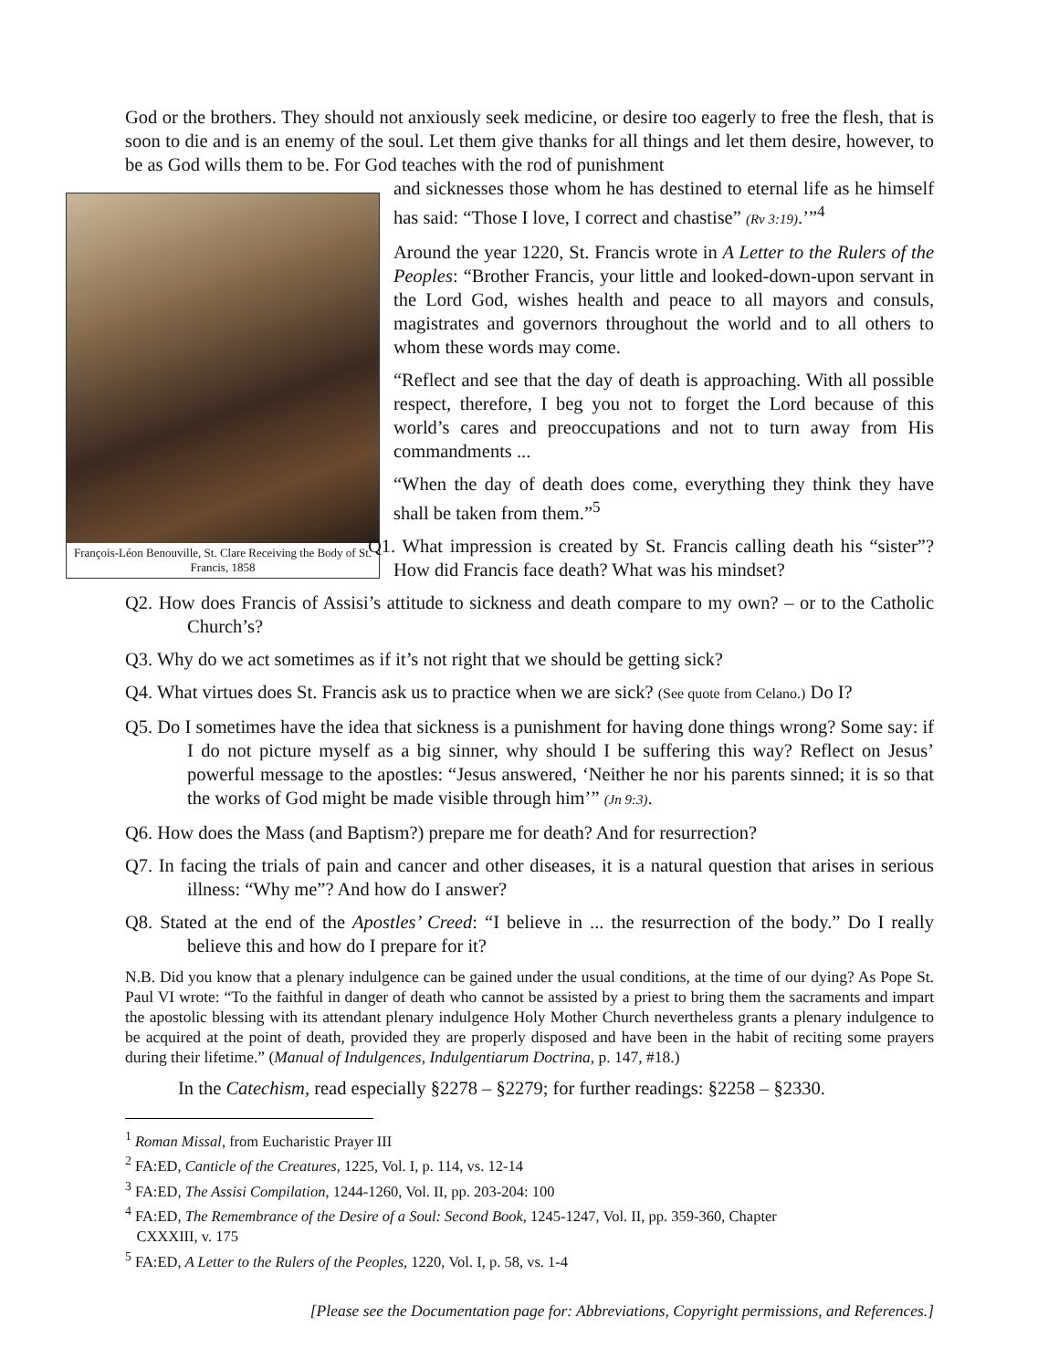God or the brothers. They should not anxiously seek medicine, or desire too eagerly to free the flesh, that is soon to die and is an enemy of the soul. Let them give thanks for all things and let them desire, however, to be as God wills them to be. For God teaches with the rod of punishment
François-Léon Benouville, St. Clare Receiving the Body of St. Francis, 1858
and sicknesses those whom he has destined to eternal life as he himself has said: “Those I love, I correct and chastise” (Rv 3:19).’”<sup>4</sup>
Around the year 1220, St. Francis wrote in A Letter to the Rulers of the Peoples: “Brother Francis, your little and looked-down-upon servant in the Lord God, wishes health and peace to all mayors and consuls, magistrates and governors throughout the world and to all others to whom these words may come.
“Reflect and see that the day of death is approaching. With all possible respect, therefore, I beg you not to forget the Lord because of this world’s cares and preoccupations and not to turn away from His commandments ...
“When the day of death does come, everything they think they have shall be taken from them.”<sup>5</sup>
Q1. What impression is created by St. Francis calling death his “sister”? How did Francis face death? What was his mindset?
Q2. How does Francis of Assisi’s attitude to sickness and death compare to my own? – or to the Catholic Church’s?
Q3. Why do we act sometimes as if it’s not right that we should be getting sick?
Q4. What virtues does St. Francis ask us to practice when we are sick? (See quote from Celano.) Do I?
Q5. Do I sometimes have the idea that sickness is a punishment for having done things wrong? Some say: if I do not picture myself as a big sinner, why should I be suffering this way? Reflect on Jesus’ powerful message to the apostles: “Jesus answered, ‘Neither he nor his parents sinned; it is so that the works of God might be made visible through him’” (Jn 9:3).
Q6. How does the Mass (and Baptism?) prepare me for death? And for resurrection?
Q7. In facing the trials of pain and cancer and other diseases, it is a natural question that arises in serious illness: “Why me”? And how do I answer?
Q8. Stated at the end of the Apostles’ Creed: “I believe in ... the resurrection of the body.” Do I really believe this and how do I prepare for it?
N.B. Did you know that a plenary indulgence can be gained under the usual conditions, at the time of our dying? As Pope St. Paul VI wrote: “To the faithful in danger of death who cannot be assisted by a priest to bring them the sacraments and impart the apostolic blessing with its attendant plenary indulgence Holy Mother Church nevertheless grants a plenary indulgence to be acquired at the point of death, provided they are properly disposed and have been in the habit of reciting some prayers during their lifetime.” (Manual of Indulgences, Indulgentiarum Doctrina, p. 147, #18.)
In the Catechism, read especially §2278 – §2279; for further readings: §2258 – §2330.
<sup>1</sup> Roman Missal, from Eucharistic Prayer III
<sup>2</sup> FA:ED, Canticle of the Creatures, 1225, Vol. I, p. 114, vs. 12-14
<sup>3</sup> FA:ED, The Assisi Compilation, 1244-1260, Vol. II, pp. 203-204: 100
<sup>4</sup> FA:ED, The Remembrance of the Desire of a Soul: Second Book, 1245-1247, Vol. II, pp. 359-360, Chapter
CXXXIII, v. 175
<sup>5</sup> FA:ED, A Letter to the Rulers of the Peoples, 1220, Vol. I, p. 58, vs. 1-4
[Please see the Documentation page for: Abbreviations, Copyright permissions, and References.]